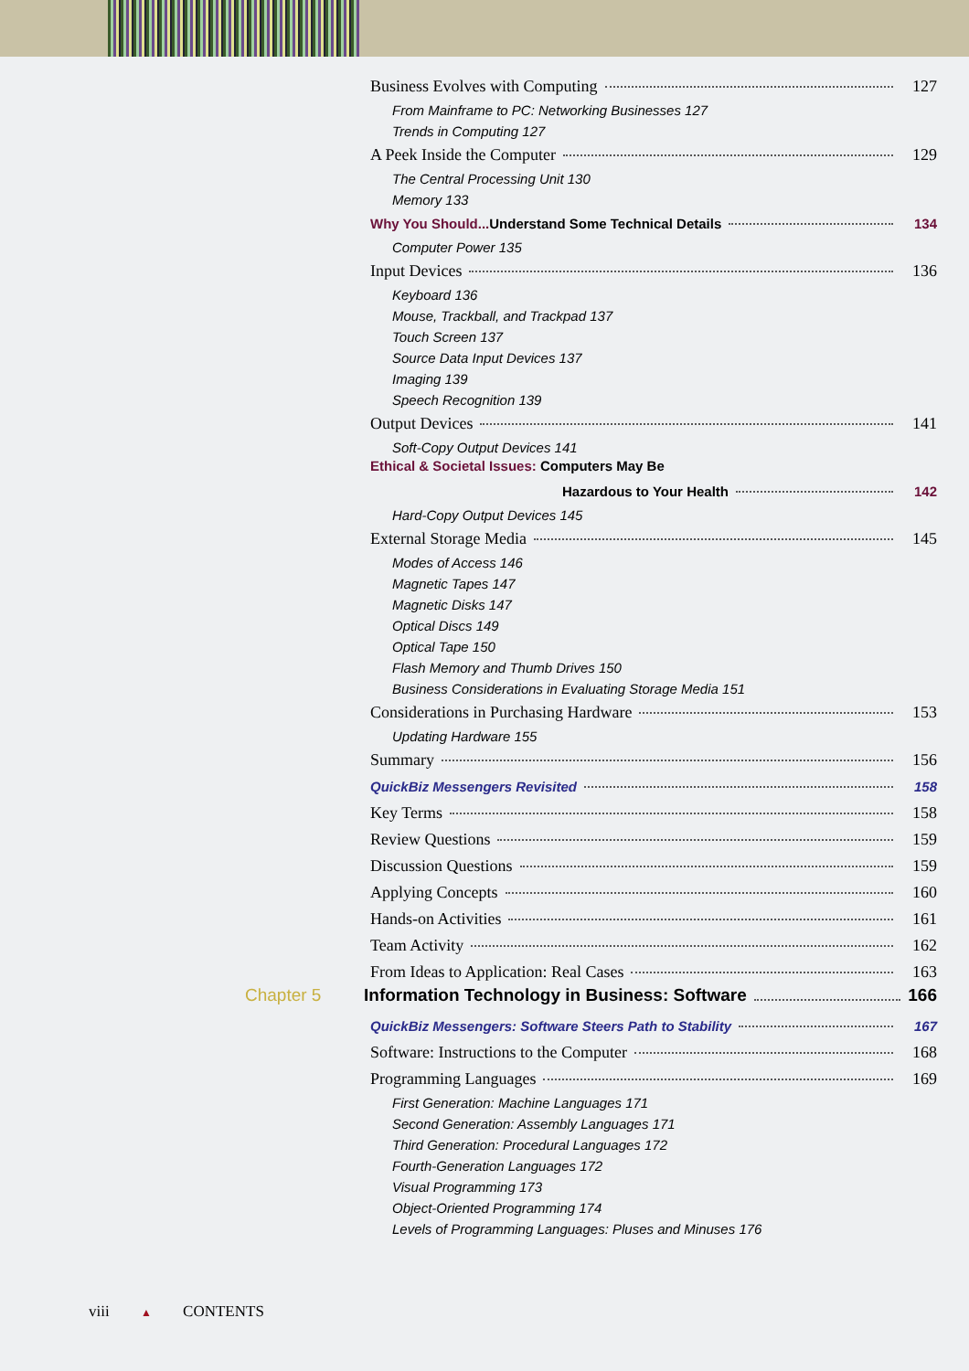Business Evolves with Computing 127
From Mainframe to PC: Networking Businesses 127
Trends in Computing 127
A Peek Inside the Computer 129
The Central Processing Unit 130
Memory 133
Why You Should... Understand Some Technical Details 134
Computer Power 135
Input Devices 136
Keyboard 136
Mouse, Trackball, and Trackpad 137
Touch Screen 137
Source Data Input Devices 137
Imaging 139
Speech Recognition 139
Output Devices 141
Soft-Copy Output Devices 141
Ethical & Societal Issues: Computers May Be
Hazardous to Your Health 142
Hard-Copy Output Devices 145
External Storage Media 145
Modes of Access 146
Magnetic Tapes 147
Magnetic Disks 147
Optical Discs 149
Optical Tape 150
Flash Memory and Thumb Drives 150
Business Considerations in Evaluating Storage Media 151
Considerations in Purchasing Hardware 153
Updating Hardware 155
Summary 156
QuickBiz Messengers Revisited 158
Key Terms 158
Review Questions 159
Discussion Questions 159
Applying Concepts 160
Hands-on Activities 161
Team Activity 162
From Ideas to Application: Real Cases 163
Chapter 5 Information Technology in Business: Software 166
QuickBiz Messengers: Software Steers Path to Stability 167
Software: Instructions to the Computer 168
Programming Languages 169
First Generation: Machine Languages 171
Second Generation: Assembly Languages 171
Third Generation: Procedural Languages 172
Fourth-Generation Languages 172
Visual Programming 173
Object-Oriented Programming 174
Levels of Programming Languages: Pluses and Minuses 176
viii ▲ CONTENTS